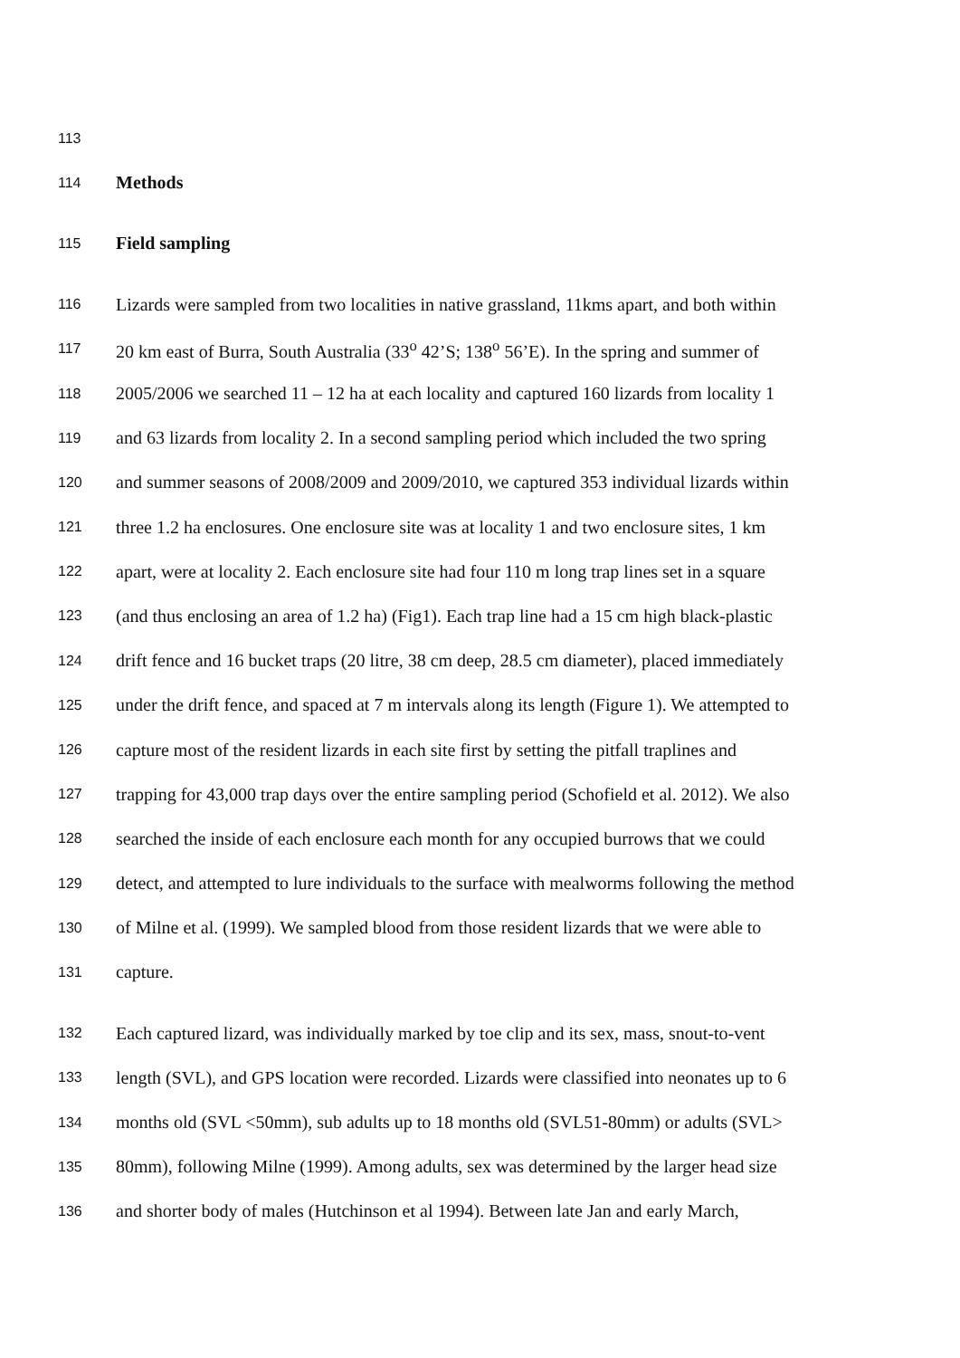113
114 Methods
115 Field sampling
116 Lizards were sampled from two localities in native grassland, 11kms apart, and both within
117 20 km east of Burra, South Australia (33<sup>o</sup> 42’S; 138<sup>o</sup> 56’E). In the spring and summer of
118 2005/2006 we searched 11 – 12 ha at each locality and captured 160 lizards from locality 1
119 and 63 lizards from locality 2. In a second sampling period which included the two spring
120 and summer seasons of 2008/2009 and 2009/2010, we captured 353 individual lizards within
121 three 1.2 ha enclosures. One enclosure site was at locality 1 and two enclosure sites, 1 km
122 apart, were at locality 2. Each enclosure site had four 110 m long trap lines set in a square
123 (and thus enclosing an area of 1.2 ha) (Fig1). Each trap line had a 15 cm high black-plastic
124 drift fence and 16 bucket traps (20 litre, 38 cm deep, 28.5 cm diameter), placed immediately
125 under the drift fence, and spaced at 7 m intervals along its length (Figure 1). We attempted to
126 capture most of the resident lizards in each site first by setting the pitfall traplines and
127 trapping for 43,000 trap days over the entire sampling period (Schofield et al. 2012). We also
128 searched the inside of each enclosure each month for any occupied burrows that we could
129 detect, and attempted to lure individuals to the surface with mealworms following the method
130 of Milne et al. (1999). We sampled blood from those resident lizards that we were able to
131 capture.
132 Each captured lizard, was individually marked by toe clip and its sex, mass, snout-to-vent
133 length (SVL), and GPS location were recorded. Lizards were classified into neonates up to 6
134 months old (SVL <50mm), sub adults up to 18 months old (SVL51-80mm) or adults (SVL>
135 80mm), following Milne (1999). Among adults, sex was determined by the larger head size
136 and shorter body of males (Hutchinson et al 1994). Between late Jan and early March,